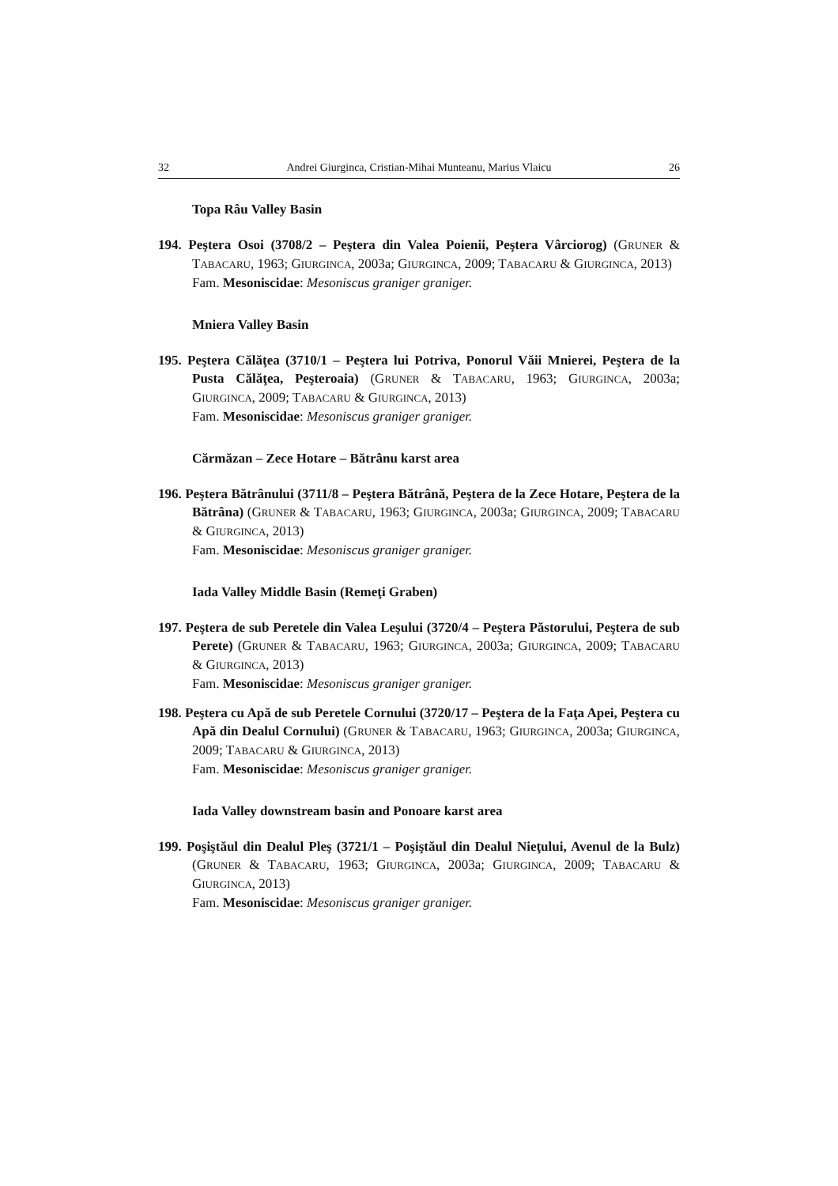32 Andrei Giurginca, Cristian-Mihai Munteanu, Marius Vlaicu 26
Topa Râu Valley Basin
194. Peştera Osoi (3708/2 – Peştera din Valea Poienii, Peştera Vârciorog) (GRUNER & TABACARU, 1963; GIURGINCA, 2003a; GIURGINCA, 2009; TABACARU & GIURGINCA, 2013)
Fam. Mesoniscidae: Mesoniscus graniger graniger.
Mniera Valley Basin
195. Peştera Călăţea (3710/1 – Peştera lui Potriva, Ponorul Văii Mnierei, Peştera de la Pusta Călăţea, Peşteroaia) (GRUNER & TABACARU, 1963; GIURGINCA, 2003a; GIURGINCA, 2009; TABACARU & GIURGINCA, 2013)
Fam. Mesoniscidae: Mesoniscus graniger graniger.
Cărmăzan – Zece Hotare – Bătrânu karst area
196. Peştera Bătrânului (3711/8 – Peştera Bătrână, Peştera de la Zece Hotare, Peştera de la Bătrâna) (GRUNER & TABACARU, 1963; GIURGINCA, 2003a; GIURGINCA, 2009; TABACARU & GIURGINCA, 2013)
Fam. Mesoniscidae: Mesoniscus graniger graniger.
Iada Valley Middle Basin (Remeţi Graben)
197. Peştera de sub Peretele din Valea Leşului (3720/4 – Peştera Păstorului, Peştera de sub Perete) (GRUNER & TABACARU, 1963; GIURGINCA, 2003a; GIURGINCA, 2009; TABACARU & GIURGINCA, 2013)
Fam. Mesoniscidae: Mesoniscus graniger graniger.
198. Peştera cu Apă de sub Peretele Cornului (3720/17 – Peştera de la Faţa Apei, Peştera cu Apă din Dealul Cornului) (GRUNER & TABACARU, 1963; GIURGINCA, 2003a; GIURGINCA, 2009; TABACARU & GIURGINCA, 2013)
Fam. Mesoniscidae: Mesoniscus graniger graniger.
Iada Valley downstream basin and Ponoare karst area
199. Poşiştăul din Dealul Pleş (3721/1 – Poşiştăul din Dealul Nieţului, Avenul de la Bulz) (GRUNER & TABACARU, 1963; GIURGINCA, 2003a; GIURGINCA, 2009; TABACARU & GIURGINCA, 2013)
Fam. Mesoniscidae: Mesoniscus graniger graniger.